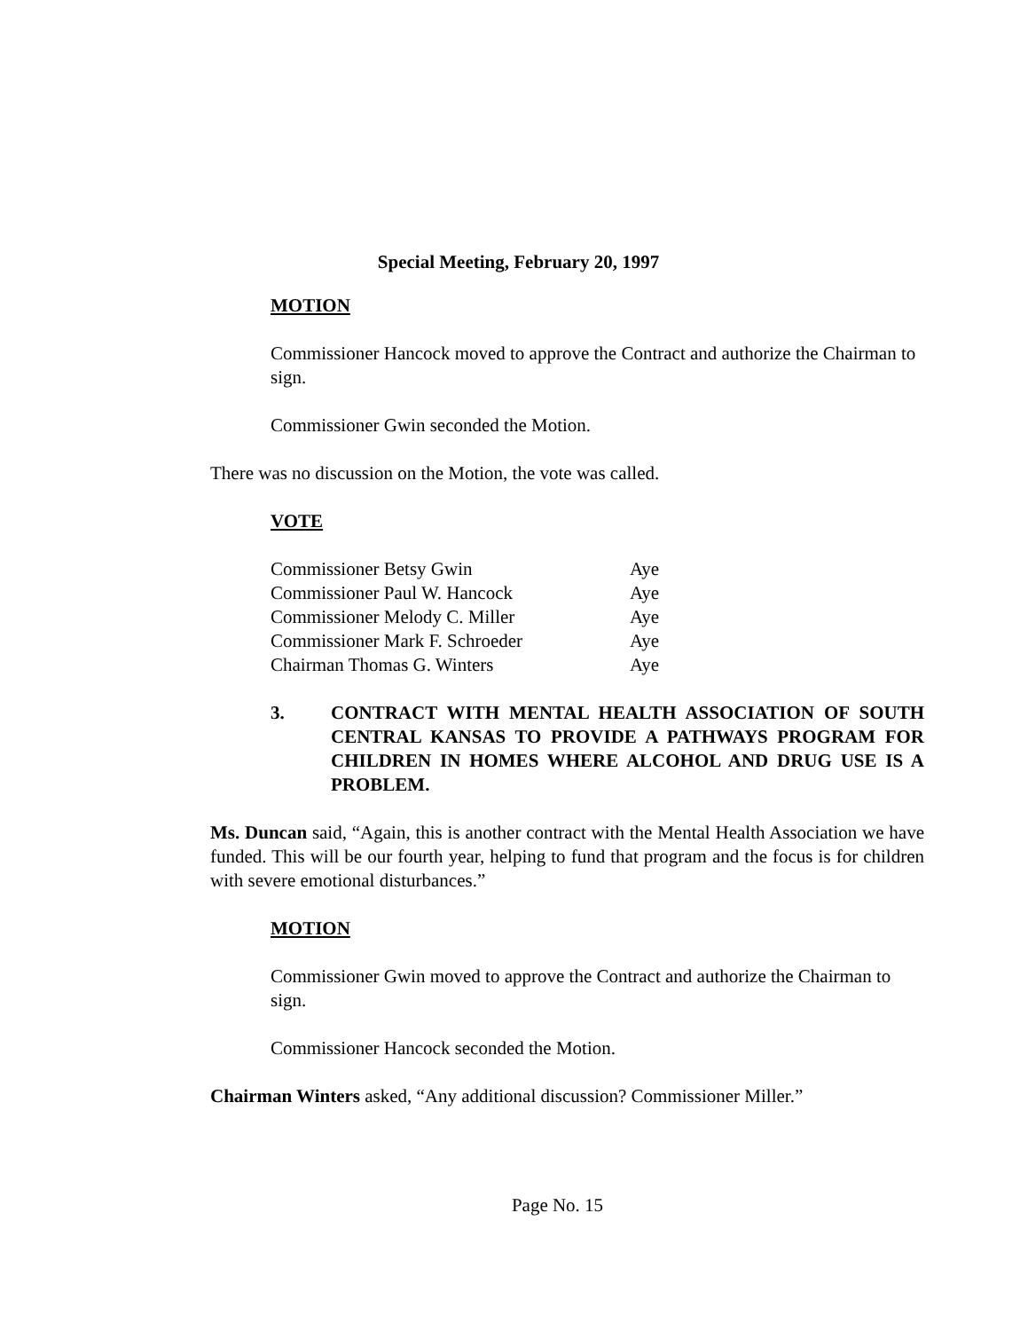Special Meeting, February 20, 1997
MOTION
Commissioner Hancock moved to approve the Contract and authorize the Chairman to sign.
Commissioner Gwin seconded the Motion.
There was no discussion on the Motion, the vote was called.
VOTE
| Commissioner Betsy Gwin | Aye |
| Commissioner Paul W. Hancock | Aye |
| Commissioner Melody C. Miller | Aye |
| Commissioner Mark F. Schroeder | Aye |
| Chairman Thomas G. Winters | Aye |
3. CONTRACT WITH MENTAL HEALTH ASSOCIATION OF SOUTH CENTRAL KANSAS TO PROVIDE A PATHWAYS PROGRAM FOR CHILDREN IN HOMES WHERE ALCOHOL AND DRUG USE IS A PROBLEM.
Ms. Duncan said, “Again, this is another contract with the Mental Health Association we have funded. This will be our fourth year, helping to fund that program and the focus is for children with severe emotional disturbances.”
MOTION
Commissioner Gwin moved to approve the Contract and authorize the Chairman to sign.
Commissioner Hancock seconded the Motion.
Chairman Winters asked, “Any additional discussion? Commissioner Miller.”
Page No. 15